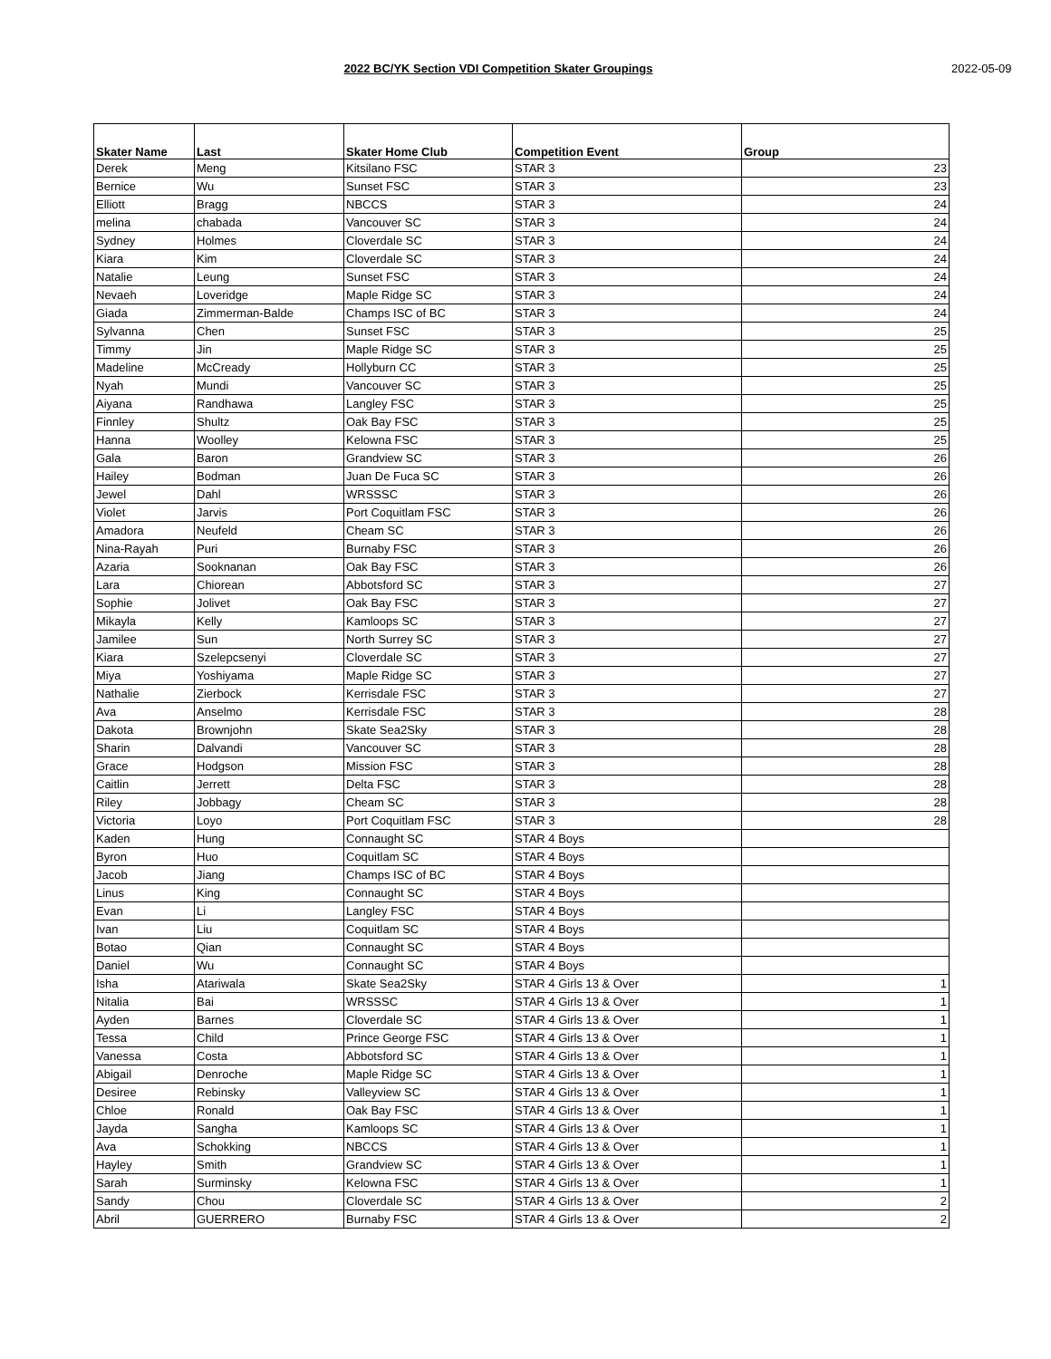2022 BC/YK Section VDI Competition Skater Groupings
2022-05-09
| Skater Name | Last | Skater Home Club | Competition Event | Group |
| --- | --- | --- | --- | --- |
| Derek | Meng | Kitsilano FSC | STAR 3 | 23 |
| Bernice | Wu | Sunset FSC | STAR 3 | 23 |
| Elliott | Bragg | NBCCS | STAR 3 | 24 |
| melina | chabada | Vancouver SC | STAR 3 | 24 |
| Sydney | Holmes | Cloverdale SC | STAR 3 | 24 |
| Kiara | Kim | Cloverdale SC | STAR 3 | 24 |
| Natalie | Leung | Sunset FSC | STAR 3 | 24 |
| Nevaeh | Loveridge | Maple Ridge SC | STAR 3 | 24 |
| Giada | Zimmerman-Balde | Champs ISC of BC | STAR 3 | 24 |
| Sylvanna | Chen | Sunset FSC | STAR 3 | 25 |
| Timmy | Jin | Maple Ridge SC | STAR 3 | 25 |
| Madeline | McCready | Hollyburn CC | STAR 3 | 25 |
| Nyah | Mundi | Vancouver SC | STAR 3 | 25 |
| Aiyana | Randhawa | Langley FSC | STAR 3 | 25 |
| Finnley | Shultz | Oak Bay FSC | STAR 3 | 25 |
| Hanna | Woolley | Kelowna FSC | STAR 3 | 25 |
| Gala | Baron | Grandview SC | STAR 3 | 26 |
| Hailey | Bodman | Juan De Fuca SC | STAR 3 | 26 |
| Jewel | Dahl | WRSSSC | STAR 3 | 26 |
| Violet | Jarvis | Port Coquitlam FSC | STAR 3 | 26 |
| Amadora | Neufeld | Cheam SC | STAR 3 | 26 |
| Nina-Rayah | Puri | Burnaby FSC | STAR 3 | 26 |
| Azaria | Sooknanan | Oak Bay FSC | STAR 3 | 26 |
| Lara | Chiorean | Abbotsford SC | STAR 3 | 27 |
| Sophie | Jolivet | Oak Bay FSC | STAR 3 | 27 |
| Mikayla | Kelly | Kamloops SC | STAR 3 | 27 |
| Jamilee | Sun | North Surrey SC | STAR 3 | 27 |
| Kiara | Szelepcsenyi | Cloverdale SC | STAR 3 | 27 |
| Miya | Yoshiyama | Maple Ridge SC | STAR 3 | 27 |
| Nathalie | Zierbock | Kerrisdale FSC | STAR 3 | 27 |
| Ava | Anselmo | Kerrisdale FSC | STAR 3 | 28 |
| Dakota | Brownjohn | Skate Sea2Sky | STAR 3 | 28 |
| Sharin | Dalvandi | Vancouver SC | STAR 3 | 28 |
| Grace | Hodgson | Mission FSC | STAR 3 | 28 |
| Caitlin | Jerrett | Delta FSC | STAR 3 | 28 |
| Riley | Jobbagy | Cheam SC | STAR 3 | 28 |
| Victoria | Loyo | Port Coquitlam FSC | STAR 3 | 28 |
| Kaden | Hung | Connaught SC | STAR 4 Boys | |
| Byron | Huo | Coquitlam SC | STAR 4 Boys | |
| Jacob | Jiang | Champs ISC of BC | STAR 4 Boys | |
| Linus | King | Connaught SC | STAR 4 Boys | |
| Evan | Li | Langley FSC | STAR 4 Boys | |
| Ivan | Liu | Coquitlam SC | STAR 4 Boys | |
| Botao | Qian | Connaught SC | STAR 4 Boys | |
| Daniel | Wu | Connaught SC | STAR 4 Boys | |
| Isha | Atariwala | Skate Sea2Sky | STAR 4 Girls 13 & Over | 1 |
| Nitalia | Bai | WRSSSC | STAR 4 Girls 13 & Over | 1 |
| Ayden | Barnes | Cloverdale SC | STAR 4 Girls 13 & Over | 1 |
| Tessa | Child | Prince George FSC | STAR 4 Girls 13 & Over | 1 |
| Vanessa | Costa | Abbotsford SC | STAR 4 Girls 13 & Over | 1 |
| Abigail | Denroche | Maple Ridge SC | STAR 4 Girls 13 & Over | 1 |
| Desiree | Rebinsky | Valleyview SC | STAR 4 Girls 13 & Over | 1 |
| Chloe | Ronald | Oak Bay FSC | STAR 4 Girls 13 & Over | 1 |
| Jayda | Sangha | Kamloops SC | STAR 4 Girls 13 & Over | 1 |
| Ava | Schokking | NBCCS | STAR 4 Girls 13 & Over | 1 |
| Hayley | Smith | Grandview SC | STAR 4 Girls 13 & Over | 1 |
| Sarah | Surminsky | Kelowna FSC | STAR 4 Girls 13 & Over | 1 |
| Sandy | Chou | Cloverdale SC | STAR 4 Girls 13 & Over | 2 |
| Abril | GUERRERO | Burnaby FSC | STAR 4 Girls 13 & Over | 2 |